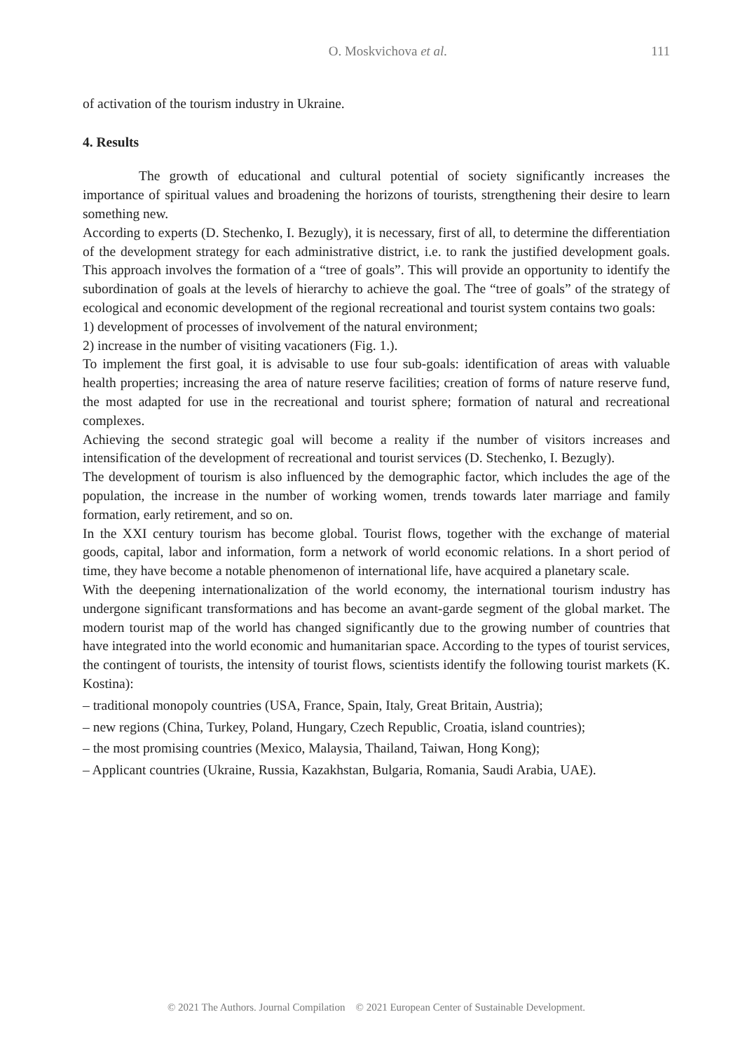O. Moskvichova et al. 111
of activation of the tourism industry in Ukraine.
4. Results
The growth of educational and cultural potential of society significantly increases the importance of spiritual values and broadening the horizons of tourists, strengthening their desire to learn something new.
According to experts (D. Stechenko, I. Bezugly), it is necessary, first of all, to determine the differentiation of the development strategy for each administrative district, i.e. to rank the justified development goals. This approach involves the formation of a “tree of goals”. This will provide an opportunity to identify the subordination of goals at the levels of hierarchy to achieve the goal. The “tree of goals” of the strategy of ecological and economic development of the regional recreational and tourist system contains two goals:
1) development of processes of involvement of the natural environment;
2) increase in the number of visiting vacationers (Fig. 1.).
To implement the first goal, it is advisable to use four sub-goals: identification of areas with valuable health properties; increasing the area of nature reserve facilities; creation of forms of nature reserve fund, the most adapted for use in the recreational and tourist sphere; formation of natural and recreational complexes.
Achieving the second strategic goal will become a reality if the number of visitors increases and intensification of the development of recreational and tourist services (D. Stechenko, I. Bezugly).
The development of tourism is also influenced by the demographic factor, which includes the age of the population, the increase in the number of working women, trends towards later marriage and family formation, early retirement, and so on.
In the XXI century tourism has become global. Tourist flows, together with the exchange of material goods, capital, labor and information, form a network of world economic relations. In a short period of time, they have become a notable phenomenon of international life, have acquired a planetary scale.
With the deepening internationalization of the world economy, the international tourism industry has undergone significant transformations and has become an avant-garde segment of the global market. The modern tourist map of the world has changed significantly due to the growing number of countries that have integrated into the world economic and humanitarian space. According to the types of tourist services, the contingent of tourists, the intensity of tourist flows, scientists identify the following tourist markets (K. Kostina):
– traditional monopoly countries (USA, France, Spain, Italy, Great Britain, Austria);
– new regions (China, Turkey, Poland, Hungary, Czech Republic, Croatia, island countries);
– the most promising countries (Mexico, Malaysia, Thailand, Taiwan, Hong Kong);
– Applicant countries (Ukraine, Russia, Kazakhstan, Bulgaria, Romania, Saudi Arabia, UAE).
© 2021 The Authors. Journal Compilation © 2021 European Center of Sustainable Development.